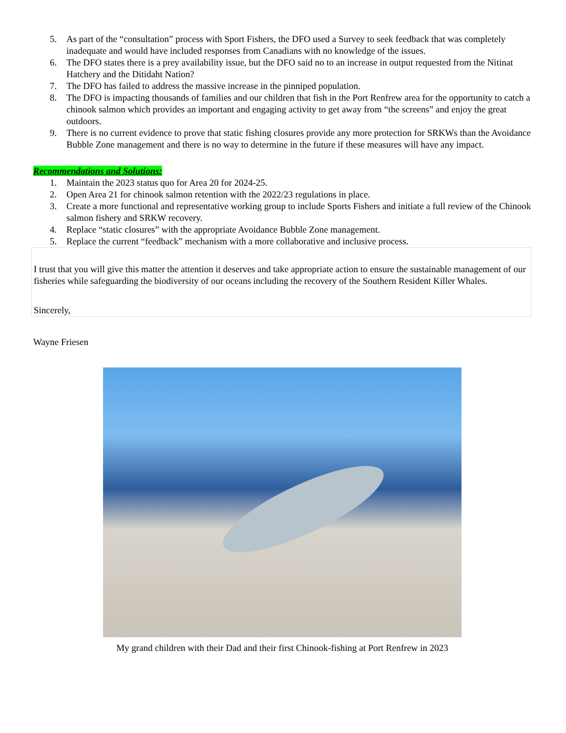5. As part of the “consultation” process with Sport Fishers, the DFO used a Survey to seek feedback that was completely inadequate and would have included responses from Canadians with no knowledge of the issues.
6. The DFO states there is a prey availability issue, but the DFO said no to an increase in output requested from the Nitinat Hatchery and the Ditidaht Nation?
7. The DFO has failed to address the massive increase in the pinniped population.
8. The DFO is impacting thousands of families and our children that fish in the Port Renfrew area for the opportunity to catch a chinook salmon which provides an important and engaging activity to get away from “the screens” and enjoy the great outdoors.
9. There is no current evidence to prove that static fishing closures provide any more protection for SRKWs than the Avoidance Bubble Zone management and there is no way to determine in the future if these measures will have any impact.
Recommendations and Solutions:
1. Maintain the 2023 status quo for Area 20 for 2024-25.
2. Open Area 21 for chinook salmon retention with the 2022/23 regulations in place.
3. Create a more functional and representative working group to include Sports Fishers and initiate a full review of the Chinook salmon fishery and SRKW recovery.
4. Replace “static closures” with the appropriate Avoidance Bubble Zone management.
5. Replace the current “feedback” mechanism with a more collaborative and inclusive process.
I trust that you will give this matter the attention it deserves and take appropriate action to ensure the sustainable management of our fisheries while safeguarding the biodiversity of our oceans including the recovery of the Southern Resident Killer Whales.
Sincerely,
Wayne Friesen
My grand children with their Dad and their first Chinook-fishing at Port Renfrew in 2023